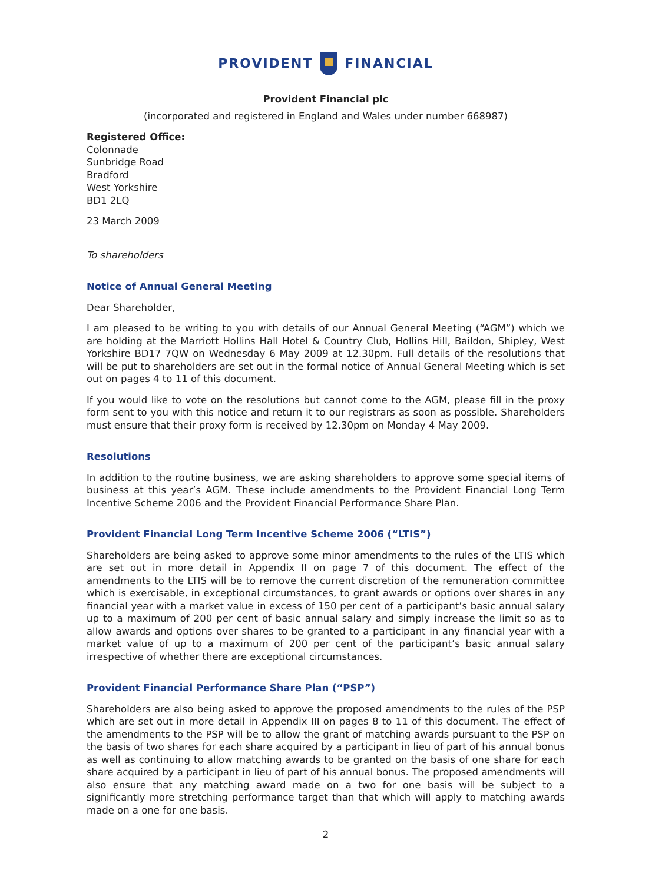PROVIDENT FINANCIAL
Provident Financial plc
(incorporated and registered in England and Wales under number 668987)
Registered Office:
Colonnade
Sunbridge Road
Bradford
West Yorkshire
BD1 2LQ
23 March 2009
To shareholders
Notice of Annual General Meeting
Dear Shareholder,
I am pleased to be writing to you with details of our Annual General Meeting (“AGM”) which we are holding at the Marriott Hollins Hall Hotel & Country Club, Hollins Hill, Baildon, Shipley, West Yorkshire BD17 7QW on Wednesday 6 May 2009 at 12.30pm. Full details of the resolutions that will be put to shareholders are set out in the formal notice of Annual General Meeting which is set out on pages 4 to 11 of this document.
If you would like to vote on the resolutions but cannot come to the AGM, please fill in the proxy form sent to you with this notice and return it to our registrars as soon as possible. Shareholders must ensure that their proxy form is received by 12.30pm on Monday 4 May 2009.
Resolutions
In addition to the routine business, we are asking shareholders to approve some special items of business at this year’s AGM. These include amendments to the Provident Financial Long Term Incentive Scheme 2006 and the Provident Financial Performance Share Plan.
Provident Financial Long Term Incentive Scheme 2006 (“LTIS”)
Shareholders are being asked to approve some minor amendments to the rules of the LTIS which are set out in more detail in Appendix II on page 7 of this document. The effect of the amendments to the LTIS will be to remove the current discretion of the remuneration committee which is exercisable, in exceptional circumstances, to grant awards or options over shares in any financial year with a market value in excess of 150 per cent of a participant’s basic annual salary up to a maximum of 200 per cent of basic annual salary and simply increase the limit so as to allow awards and options over shares to be granted to a participant in any financial year with a market value of up to a maximum of 200 per cent of the participant’s basic annual salary irrespective of whether there are exceptional circumstances.
Provident Financial Performance Share Plan (“PSP”)
Shareholders are also being asked to approve the proposed amendments to the rules of the PSP which are set out in more detail in Appendix III on pages 8 to 11 of this document. The effect of the amendments to the PSP will be to allow the grant of matching awards pursuant to the PSP on the basis of two shares for each share acquired by a participant in lieu of part of his annual bonus as well as continuing to allow matching awards to be granted on the basis of one share for each share acquired by a participant in lieu of part of his annual bonus. The proposed amendments will also ensure that any matching award made on a two for one basis will be subject to a significantly more stretching performance target than that which will apply to matching awards made on a one for one basis.
2